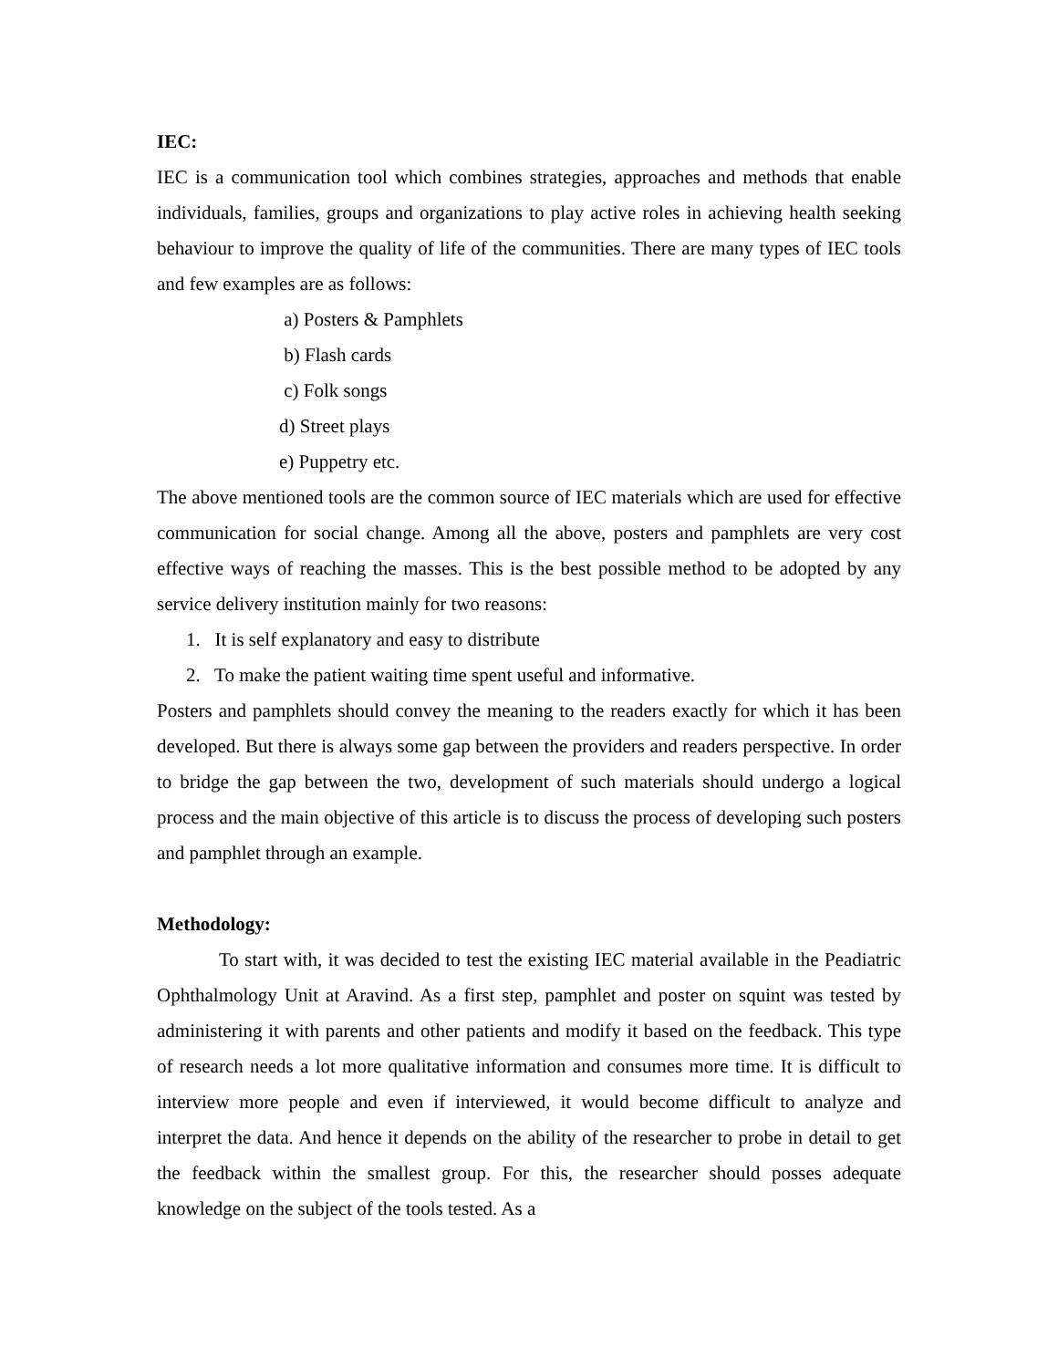IEC:
IEC is a communication tool which combines strategies, approaches and methods that enable individuals, families, groups and organizations to play active roles in achieving health seeking behaviour to improve the quality of life of the communities. There are many types of IEC tools and few examples are as follows:
a) Posters & Pamphlets
b) Flash cards
c) Folk songs
d) Street plays
e) Puppetry etc.
The above mentioned tools are the common source of IEC materials which are used for effective communication for social change. Among all the above, posters and pamphlets are very cost effective ways of reaching the masses. This is the best possible method to be adopted by any service delivery institution mainly for two reasons:
1. It is self explanatory and easy to distribute
2. To make the patient waiting time spent useful and informative.
Posters and pamphlets should convey the meaning to the readers exactly for which it has been developed. But there is always some gap between the providers and readers perspective. In order to bridge the gap between the two, development of such materials should undergo a logical process and the main objective of this article is to discuss the process of developing such posters and pamphlet through an example.
Methodology:
To start with, it was decided to test the existing IEC material available in the Peadiatric Ophthalmology Unit at Aravind. As a first step, pamphlet and poster on squint was tested by administering it with parents and other patients and modify it based on the feedback. This type of research needs a lot more qualitative information and consumes more time. It is difficult to interview more people and even if interviewed, it would become difficult to analyze and interpret the data. And hence it depends on the ability of the researcher to probe in detail to get the feedback within the smallest group. For this, the researcher should posses adequate knowledge on the subject of the tools tested. As a